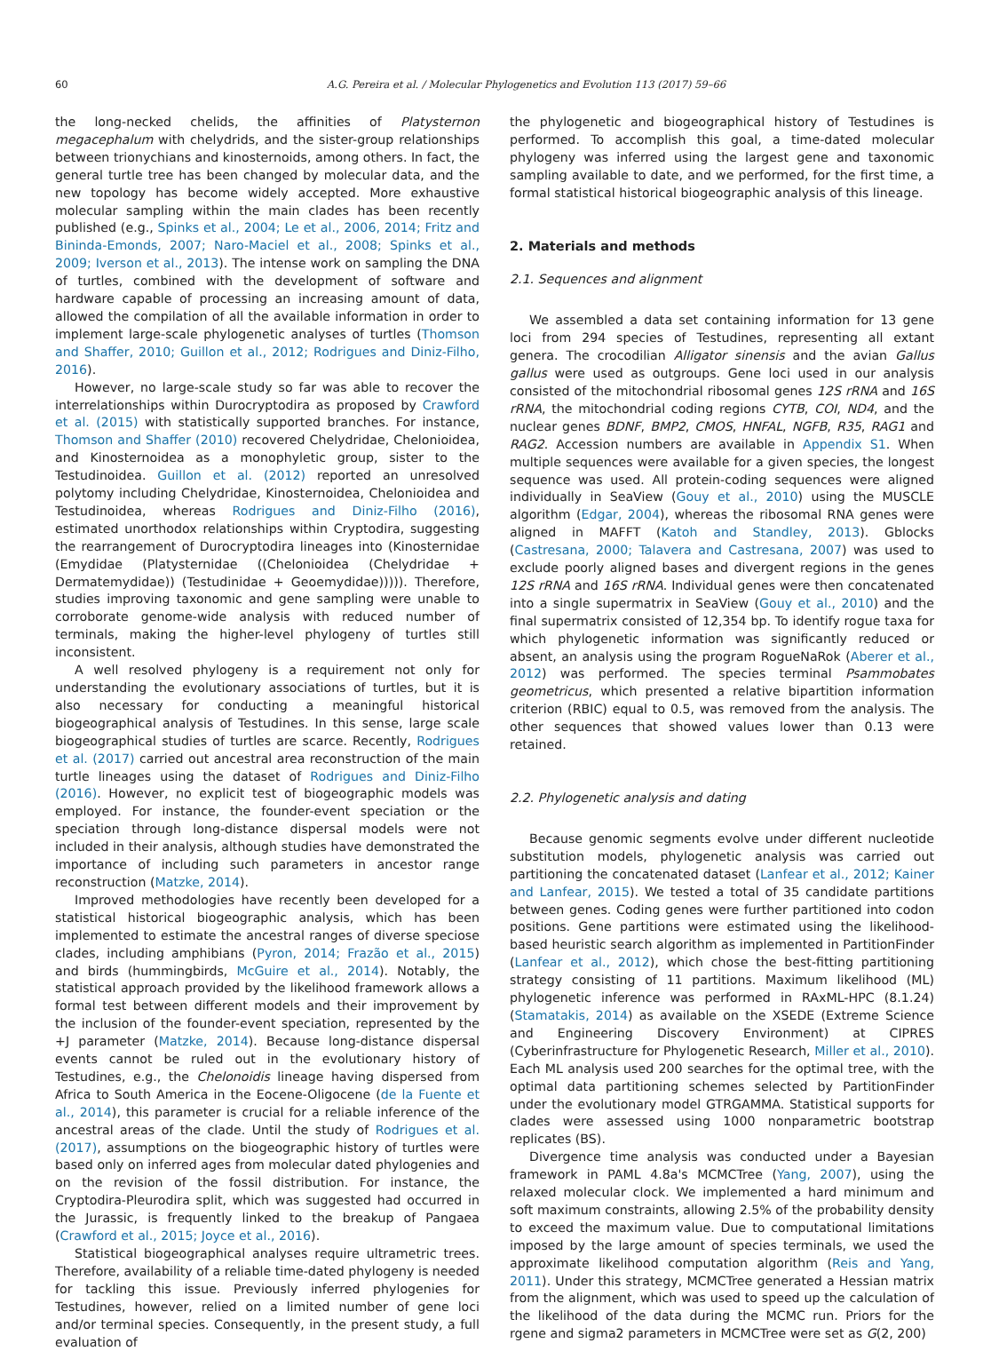60 A.G. Pereira et al. / Molecular Phylogenetics and Evolution 113 (2017) 59–66
the long-necked chelids, the affinities of Platysternon megacephalum with chelydrids, and the sister-group relationships between trionychians and kinosternoids, among others. In fact, the general turtle tree has been changed by molecular data, and the new topology has become widely accepted. More exhaustive molecular sampling within the main clades has been recently published (e.g., Spinks et al., 2004; Le et al., 2006, 2014; Fritz and Bininda-Emonds, 2007; Naro-Maciel et al., 2008; Spinks et al., 2009; Iverson et al., 2013). The intense work on sampling the DNA of turtles, combined with the development of software and hardware capable of processing an increasing amount of data, allowed the compilation of all the available information in order to implement large-scale phylogenetic analyses of turtles (Thomson and Shaffer, 2010; Guillon et al., 2012; Rodrigues and Diniz-Filho, 2016).
However, no large-scale study so far was able to recover the interrelationships within Durocryptodira as proposed by Crawford et al. (2015) with statistically supported branches. For instance, Thomson and Shaffer (2010) recovered Chelydridae, Chelonioidea, and Kinosternoidea as a monophyletic group, sister to the Testudinoidea. Guillon et al. (2012) reported an unresolved polytomy including Chelydridae, Kinosternoidea, Chelonioidea and Testudinoidea, whereas Rodrigues and Diniz-Filho (2016), estimated unorthodox relationships within Cryptodira, suggesting the rearrangement of Durocryptodira lineages into (Kinosternidae (Emydidae (Platysternidae ((Chelonioidea (Chelydridae + Dermatemydidae)) (Testudinidae + Geoemydidae))))). Therefore, studies improving taxonomic and gene sampling were unable to corroborate genome-wide analysis with reduced number of terminals, making the higher-level phylogeny of turtles still inconsistent.
A well resolved phylogeny is a requirement not only for understanding the evolutionary associations of turtles, but it is also necessary for conducting a meaningful historical biogeographical analysis of Testudines. In this sense, large scale biogeographical studies of turtles are scarce. Recently, Rodrigues et al. (2017) carried out ancestral area reconstruction of the main turtle lineages using the dataset of Rodrigues and Diniz-Filho (2016). However, no explicit test of biogeographic models was employed. For instance, the founder-event speciation or the speciation through long-distance dispersal models were not included in their analysis, although studies have demonstrated the importance of including such parameters in ancestor range reconstruction (Matzke, 2014).
Improved methodologies have recently been developed for a statistical historical biogeographic analysis, which has been implemented to estimate the ancestral ranges of diverse speciose clades, including amphibians (Pyron, 2014; Frazão et al., 2015) and birds (hummingbirds, McGuire et al., 2014). Notably, the statistical approach provided by the likelihood framework allows a formal test between different models and their improvement by the inclusion of the founder-event speciation, represented by the +J parameter (Matzke, 2014). Because long-distance dispersal events cannot be ruled out in the evolutionary history of Testudines, e.g., the Chelonoidis lineage having dispersed from Africa to South America in the Eocene-Oligocene (de la Fuente et al., 2014), this parameter is crucial for a reliable inference of the ancestral areas of the clade. Until the study of Rodrigues et al. (2017), assumptions on the biogeographic history of turtles were based only on inferred ages from molecular dated phylogenies and on the revision of the fossil distribution. For instance, the Cryptodira-Pleurodira split, which was suggested had occurred in the Jurassic, is frequently linked to the breakup of Pangaea (Crawford et al., 2015; Joyce et al., 2016).
Statistical biogeographical analyses require ultrametric trees. Therefore, availability of a reliable time-dated phylogeny is needed for tackling this issue. Previously inferred phylogenies for Testudines, however, relied on a limited number of gene loci and/or terminal species. Consequently, in the present study, a full evaluation of
the phylogenetic and biogeographical history of Testudines is performed. To accomplish this goal, a time-dated molecular phylogeny was inferred using the largest gene and taxonomic sampling available to date, and we performed, for the first time, a formal statistical historical biogeographic analysis of this lineage.
2. Materials and methods
2.1. Sequences and alignment
We assembled a data set containing information for 13 gene loci from 294 species of Testudines, representing all extant genera. The crocodilian Alligator sinensis and the avian Gallus gallus were used as outgroups. Gene loci used in our analysis consisted of the mitochondrial ribosomal genes 12S rRNA and 16S rRNA, the mitochondrial coding regions CYTB, COI, ND4, and the nuclear genes BDNF, BMP2, CMOS, HNFAL, NGFB, R35, RAG1 and RAG2. Accession numbers are available in Appendix S1. When multiple sequences were available for a given species, the longest sequence was used. All protein-coding sequences were aligned individually in SeaView (Gouy et al., 2010) using the MUSCLE algorithm (Edgar, 2004), whereas the ribosomal RNA genes were aligned in MAFFT (Katoh and Standley, 2013). Gblocks (Castresana, 2000; Talavera and Castresana, 2007) was used to exclude poorly aligned bases and divergent regions in the genes 12S rRNA and 16S rRNA. Individual genes were then concatenated into a single supermatrix in SeaView (Gouy et al., 2010) and the final supermatrix consisted of 12,354 bp. To identify rogue taxa for which phylogenetic information was significantly reduced or absent, an analysis using the program RogueNaRok (Aberer et al., 2012) was performed. The species terminal Psammobates geometricus, which presented a relative bipartition information criterion (RBIC) equal to 0.5, was removed from the analysis. The other sequences that showed values lower than 0.13 were retained.
2.2. Phylogenetic analysis and dating
Because genomic segments evolve under different nucleotide substitution models, phylogenetic analysis was carried out partitioning the concatenated dataset (Lanfear et al., 2012; Kainer and Lanfear, 2015). We tested a total of 35 candidate partitions between genes. Coding genes were further partitioned into codon positions. Gene partitions were estimated using the likelihood-based heuristic search algorithm as implemented in PartitionFinder (Lanfear et al., 2012), which chose the best-fitting partitioning strategy consisting of 11 partitions. Maximum likelihood (ML) phylogenetic inference was performed in RAxML-HPC (8.1.24) (Stamatakis, 2014) as available on the XSEDE (Extreme Science and Engineering Discovery Environment) at CIPRES (Cyberinfrastructure for Phylogenetic Research, Miller et al., 2010). Each ML analysis used 200 searches for the optimal tree, with the optimal data partitioning schemes selected by PartitionFinder under the evolutionary model GTRGAMMA. Statistical supports for clades were assessed using 1000 nonparametric bootstrap replicates (BS).
Divergence time analysis was conducted under a Bayesian framework in PAML 4.8a's MCMCTree (Yang, 2007), using the relaxed molecular clock. We implemented a hard minimum and soft maximum constraints, allowing 2.5% of the probability density to exceed the maximum value. Due to computational limitations imposed by the large amount of species terminals, we used the approximate likelihood computation algorithm (Reis and Yang, 2011). Under this strategy, MCMCTree generated a Hessian matrix from the alignment, which was used to speed up the calculation of the likelihood of the data during the MCMC run. Priors for the rgene and sigma2 parameters in MCMCTree were set as G(2, 200)